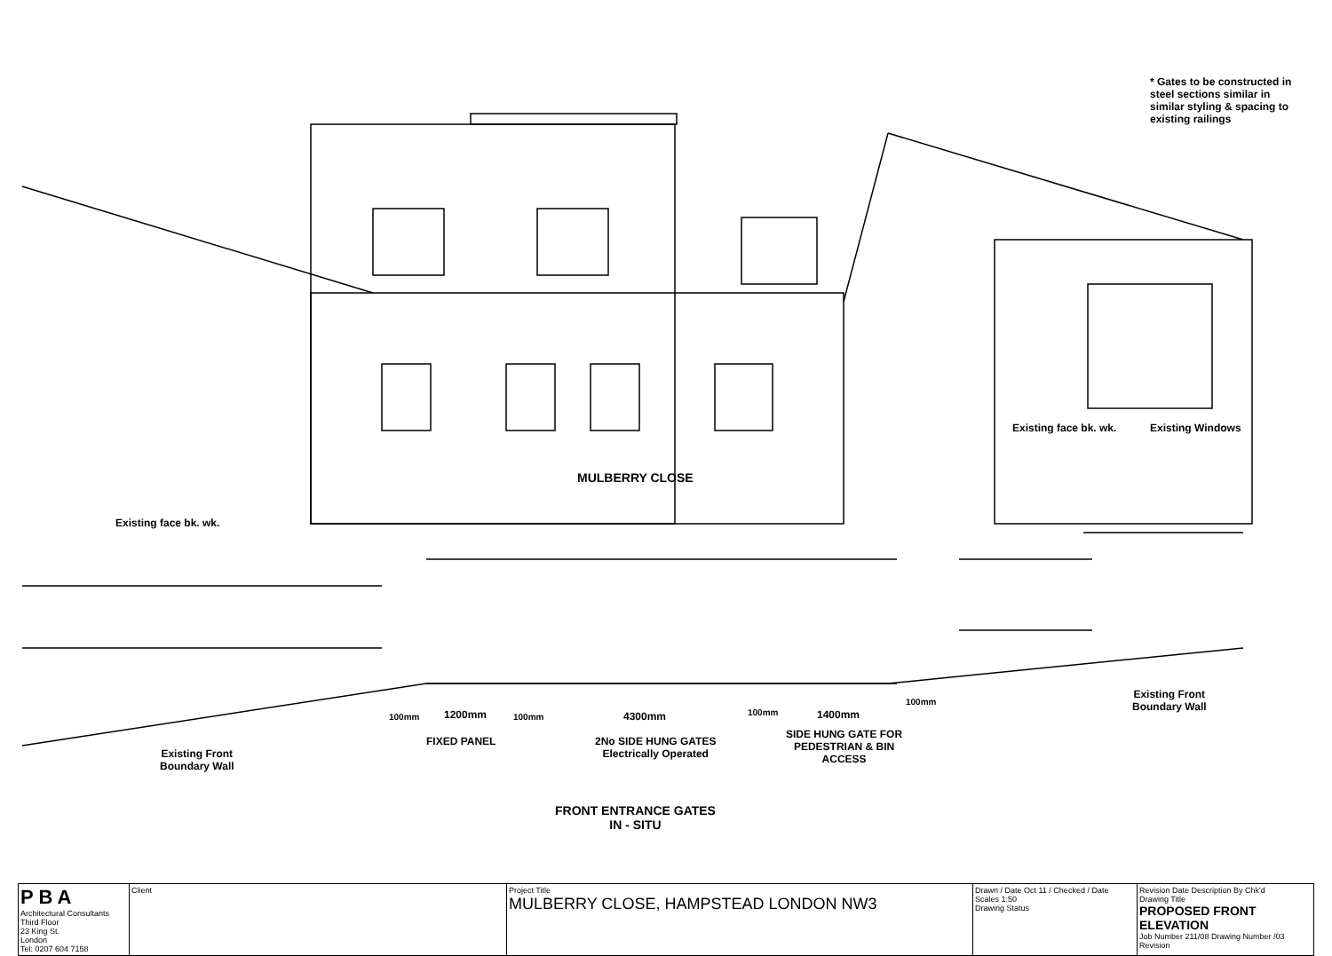* Gates to be constructed in steel sections similar in similar styling & spacing to existing railings
Existing face bk. wk. Existing Windows
MULBERRY CLOSE
Existing face bk. wk.
100mm 1200mm 100mm 4300mm 100mm 1400mm
100mm
Existing Front
Boundary Wall
FIXED PANEL
2No SIDE HUNG GATES
Electrically Operated
SIDE HUNG GATE FOR
PEDESTRIAN & BIN
ACCESS
Existing Front
Boundary Wall
FRONT ENTRANCE GATES
IN - SITU
| P B A Architectural Consultants Third Floor 23 King St. London Tel: 0207 604 7158 | Client | Project Title MULBERRY CLOSE, HAMPSTEAD LONDON NW3 | Drawn / Date Oct 11 / Checked / Date Scales 1:50 Drawing Status | Revision Date Description By Chk'd Drawing Title PROPOSED FRONT ELEVATION Job Number 211/08 Drawing Number /03 Revision |